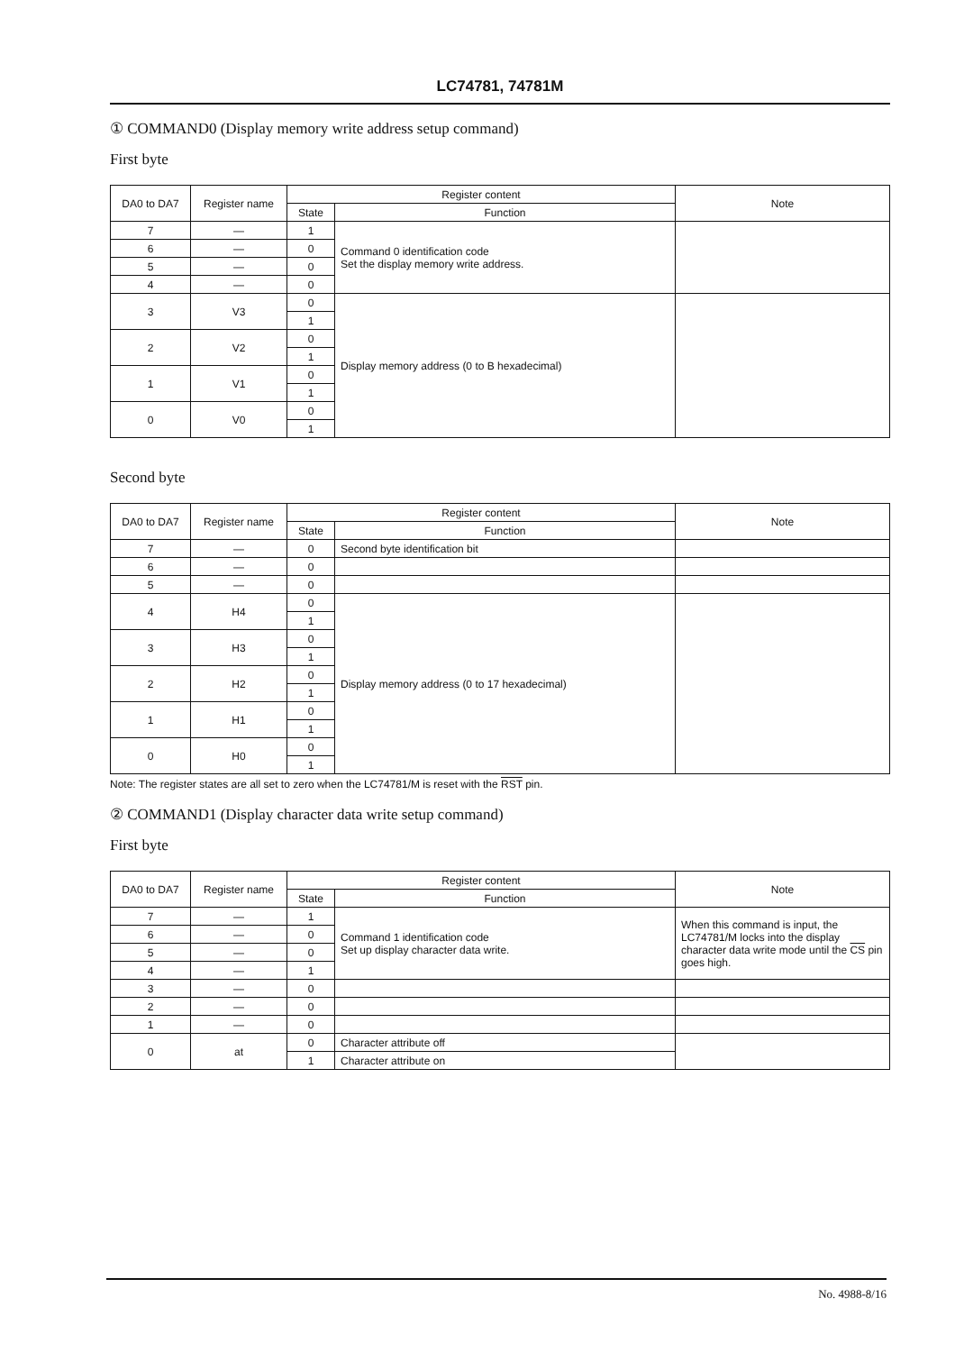LC74781, 74781M
① COMMAND0 (Display memory write address setup command)
First byte
| DA0 to DA7 | Register name | Register content | | Note |
| --- | --- | --- | --- | --- |
| | | State | Function | |
| 7 | — | 1 | Command 0 identification code Set the display memory write address. | |
| 6 | — | 0 | | |
| 5 | — | 0 | | |
| 4 | — | 0 | | |
| 3 | V3 | 0 | Display memory address (0 to B hexadecimal) | |
| | | 1 | | |
| 2 | V2 | 0 | | |
| | | 1 | | |
| 1 | V1 | 0 | | |
| | | 1 | | |
| 0 | V0 | 0 | | |
| | | 1 | | |
Second byte
| DA0 to DA7 | Register name | Register content | | Note |
| --- | --- | --- | --- | --- |
| | | State | Function | |
| 7 | — | 0 | Second byte identification bit | |
| 6 | — | 0 | | |
| 5 | — | 0 | | |
| 4 | H4 | 0 | Display memory address (0 to 17 hexadecimal) | |
| | | 1 | | |
| 3 | H3 | 0 | | |
| | | 1 | | |
| 2 | H2 | 0 | | |
| | | 1 | | |
| 1 | H1 | 0 | | |
| | | 1 | | |
| 0 | H0 | 0 | | |
| | | 1 | | |
Note: The register states are all set to zero when the LC74781/M is reset with the RST pin.
② COMMAND1 (Display character data write setup command)
First byte
| DA0 to DA7 | Register name | Register content | | Note |
| --- | --- | --- | --- | --- |
| | | State | Function | |
| 7 | — | 1 | Command 1 identification code Set up display character data write. | When this command is input, the LC74781/M locks into the display character data write mode until the CS pin goes high. |
| 6 | — | 0 | | |
| 5 | — | 0 | | |
| 4 | — | 1 | | |
| 3 | — | 0 | | |
| 2 | — | 0 | | |
| 1 | — | 0 | | |
| 0 | at | 0 | Character attribute off | |
| | | 1 | Character attribute on | |
No. 4988-8/16